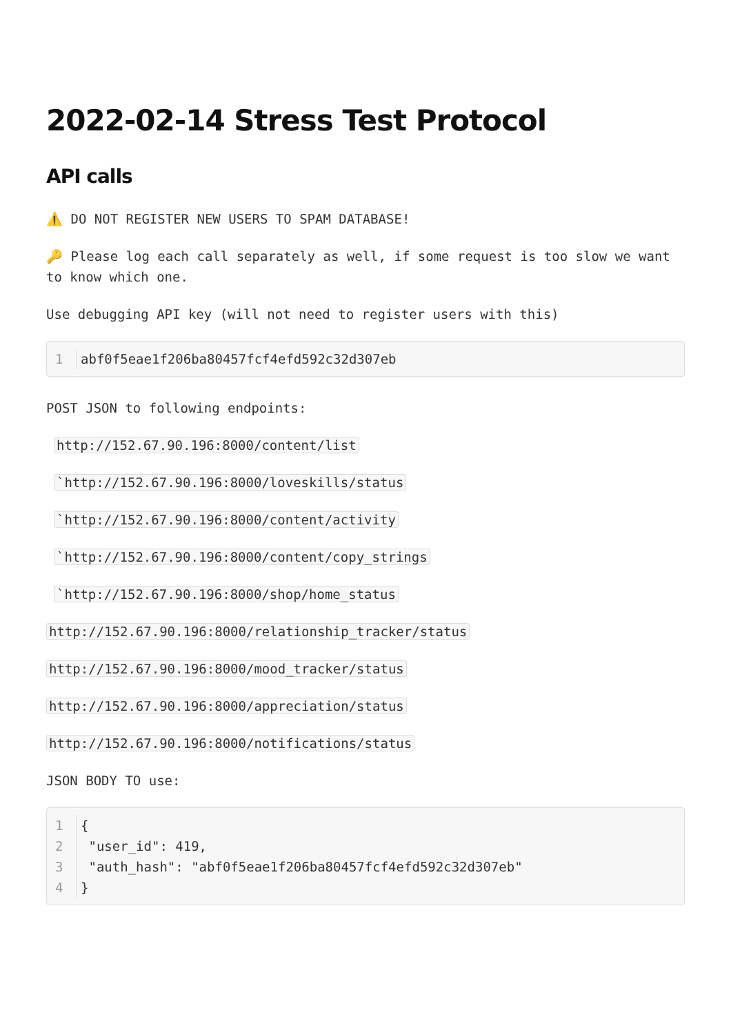2022-02-14 Stress Test Protocol
API calls
⚠️ DO NOT REGISTER NEW USERS TO SPAM DATABASE!
🔑 Please log each call separately as well, if some request is too slow we want to know which one.
Use debugging API key (will not need to register users with this)
1 abf0f5eae1f206ba80457fcf4efd592c32d307eb
POST JSON to following endpoints:
http://152.67.90.196:8000/content/list
`http://152.67.90.196:8000/loveskills/status
`http://152.67.90.196:8000/content/activity
`http://152.67.90.196:8000/content/copy_strings
`http://152.67.90.196:8000/shop/home_status
http://152.67.90.196:8000/relationship_tracker/status
http://152.67.90.196:8000/mood_tracker/status
http://152.67.90.196:8000/appreciation/status
http://152.67.90.196:8000/notifications/status
JSON BODY TO use:
1 {
2 "user_id": 419,
3 "auth_hash": "abf0f5eae1f206ba80457fcf4efd592c32d307eb"
4 }